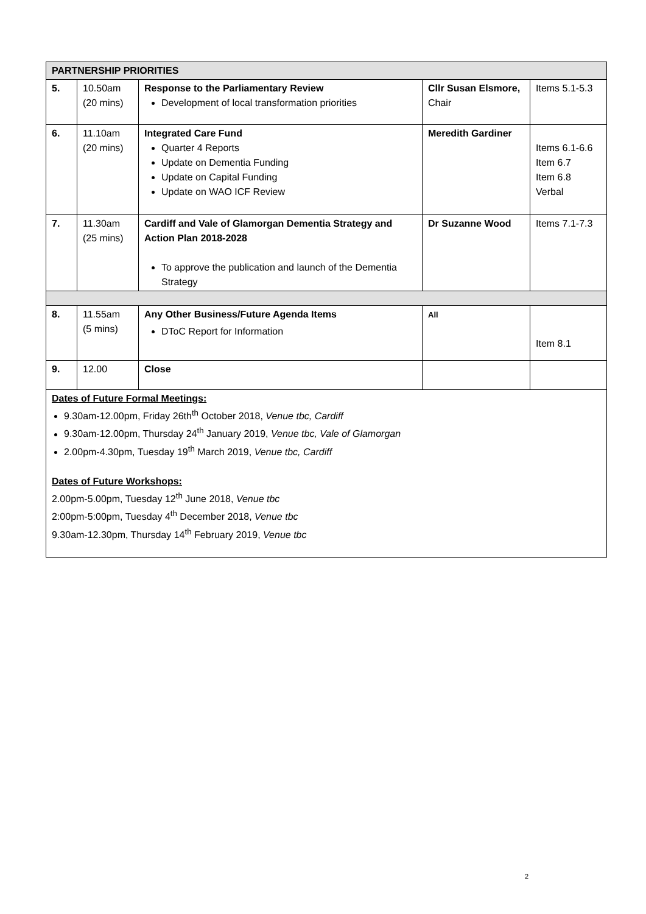| PARTNERSHIP PRIORITIES | | | | |
| 5. | 10.50am (20 mins) | Response to the Parliamentary Review Development of local transformation priorities | Cllr Susan Elsmore, Chair | Items 5.1-5.3 |
| 6. | 11.10am (20 mins) | Integrated Care Fund Quarter 4 Reports Update on Dementia Funding Update on Capital Funding Update on WAO ICF Review | Meredith Gardiner | Items 6.1-6.6 Item 6.7 Item 6.8 Verbal |
| 7. | 11.30am (25 mins) | Cardiff and Vale of Glamorgan Dementia Strategy and Action Plan 2018-2028 To approve the publication and launch of the Dementia Strategy | Dr Suzanne Wood | Items 7.1-7.3 |
| 8. | 11.55am (5 mins) | Any Other Business/Future Agenda Items DToC Report for Information | All | Item 8.1 |
| 9. | 12.00 | Close | | |
| Dates of Future Formal Meetings: 9.30am-12.00pm, Friday 26th<sup>th</sup> October 2018, Venue tbc, Cardiff 9.30am-12.00pm, Thursday 24<sup>th</sup> January 2019, Venue tbc, Vale of Glamorgan 2.00pm-4.30pm, Tuesday 19<sup>th</sup> March 2019, Venue tbc, Cardiff Dates of Future Workshops: 2.00pm-5.00pm, Tuesday 12<sup>th</sup> June 2018, Venue tbc 2:00pm-5:00pm, Tuesday 4<sup>th</sup> December 2018, Venue tbc 9.30am-12.30pm, Thursday 14<sup>th</sup> February 2019, Venue tbc | | | | |
2